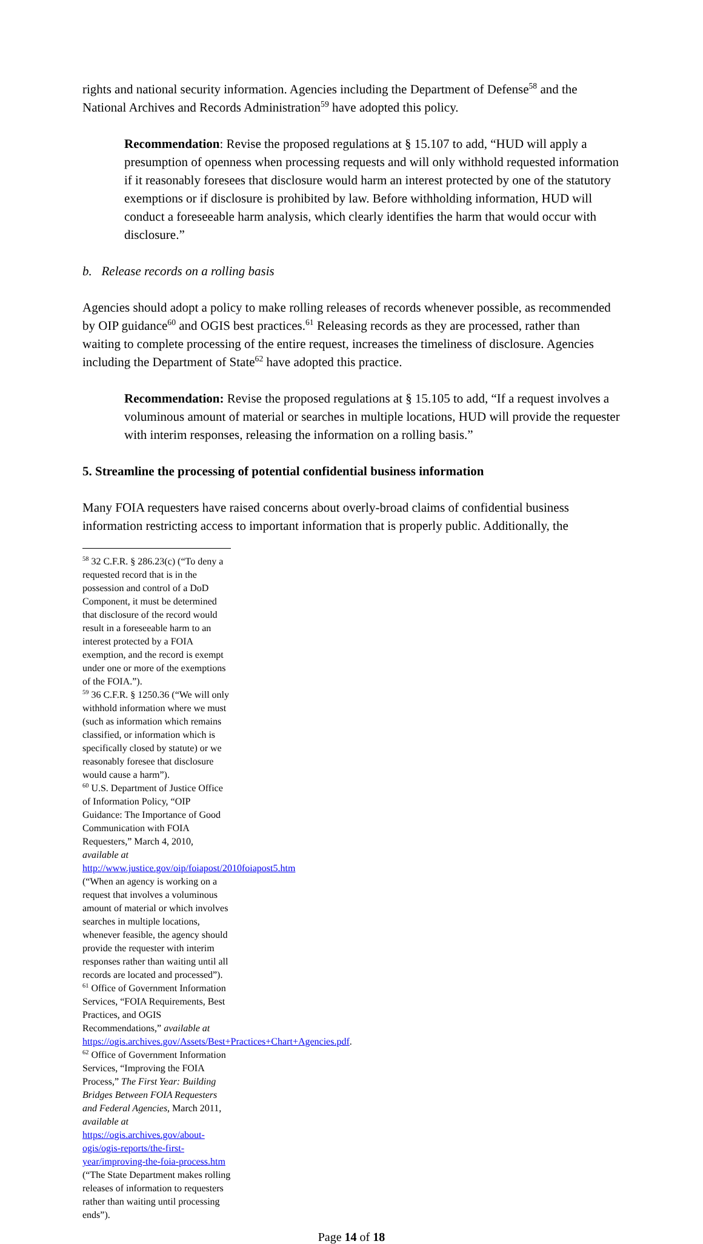rights and national security information. Agencies including the Department of Defense<sup>58</sup> and the National Archives and Records Administration<sup>59</sup> have adopted this policy.
Recommendation: Revise the proposed regulations at § 15.107 to add, “HUD will apply a presumption of openness when processing requests and will only withhold requested information if it reasonably foresees that disclosure would harm an interest protected by one of the statutory exemptions or if disclosure is prohibited by law. Before withholding information, HUD will conduct a foreseeable harm analysis, which clearly identifies the harm that would occur with disclosure.”
b. Release records on a rolling basis
Agencies should adopt a policy to make rolling releases of records whenever possible, as recommended by OIP guidance<sup>60</sup> and OGIS best practices.<sup>61</sup> Releasing records as they are processed, rather than waiting to complete processing of the entire request, increases the timeliness of disclosure. Agencies including the Department of State<sup>62</sup> have adopted this practice.
Recommendation: Revise the proposed regulations at § 15.105 to add, “If a request involves a voluminous amount of material or searches in multiple locations, HUD will provide the requester with interim responses, releasing the information on a rolling basis.”
5. Streamline the processing of potential confidential business information
Many FOIA requesters have raised concerns about overly-broad claims of confidential business information restricting access to important information that is properly public. Additionally, the
<sup>58</sup> 32 C.F.R. § 286.23(c) (“To deny a requested record that is in the possession and control of a DoD Component, it must be determined that disclosure of the record would result in a foreseeable harm to an interest protected by a FOIA exemption, and the record is exempt under one or more of the exemptions of the FOIA.”).
<sup>59</sup> 36 C.F.R. § 1250.36 (“We will only withhold information where we must (such as information which remains classified, or information which is specifically closed by statute) or we reasonably foresee that disclosure would cause a harm”).
<sup>60</sup> U.S. Department of Justice Office of Information Policy, “OIP Guidance: The Importance of Good Communication with FOIA Requesters,” March 4, 2010, available at http://www.justice.gov/oip/foiapost/2010foiapost5.htm (“When an agency is working on a request that involves a voluminous amount of material or which involves searches in multiple locations, whenever feasible, the agency should provide the requester with interim responses rather than waiting until all records are located and processed”).
<sup>61</sup> Office of Government Information Services, “FOIA Requirements, Best Practices, and OGIS Recommendations,” available at https://ogis.archives.gov/Assets/Best+Practices+Chart+Agencies.pdf.
<sup>62</sup> Office of Government Information Services, “Improving the FOIA Process,” The First Year: Building Bridges Between FOIA Requesters and Federal Agencies, March 2011, available at https://ogis.archives.gov/about-ogis/ogis-reports/the-first-year/improving-the-foia-process.htm (“The State Department makes rolling releases of information to requesters rather than waiting until processing ends”).
Page 14 of 18